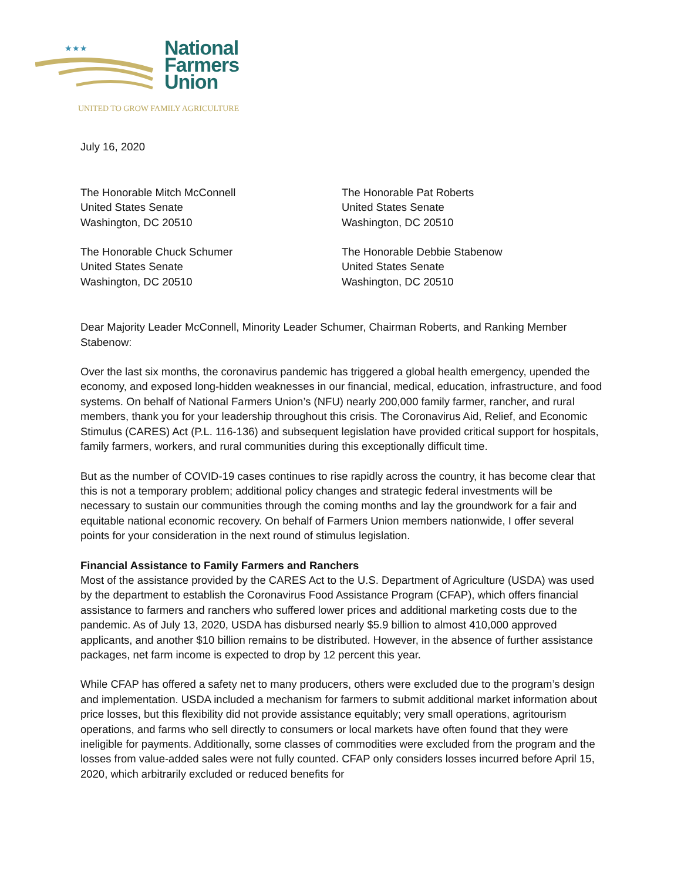★★★
National
Farmers
Union
UNITED TO GROW FAMILY AGRICULTURE
July 16, 2020
The Honorable Mitch McConnell
United States Senate
Washington, DC 20510
The Honorable Pat Roberts
United States Senate
Washington, DC 20510
The Honorable Chuck Schumer
United States Senate
Washington, DC 20510
The Honorable Debbie Stabenow
United States Senate
Washington, DC 20510
Dear Majority Leader McConnell, Minority Leader Schumer, Chairman Roberts, and Ranking Member Stabenow:
Over the last six months, the coronavirus pandemic has triggered a global health emergency, upended the economy, and exposed long-hidden weaknesses in our financial, medical, education, infrastructure, and food systems. On behalf of National Farmers Union’s (NFU) nearly 200,000 family farmer, rancher, and rural members, thank you for your leadership throughout this crisis. The Coronavirus Aid, Relief, and Economic Stimulus (CARES) Act (P.L. 116-136) and subsequent legislation have provided critical support for hospitals, family farmers, workers, and rural communities during this exceptionally difficult time.
But as the number of COVID-19 cases continues to rise rapidly across the country, it has become clear that this is not a temporary problem; additional policy changes and strategic federal investments will be necessary to sustain our communities through the coming months and lay the groundwork for a fair and equitable national economic recovery. On behalf of Farmers Union members nationwide, I offer several points for your consideration in the next round of stimulus legislation.
Financial Assistance to Family Farmers and Ranchers
Most of the assistance provided by the CARES Act to the U.S. Department of Agriculture (USDA) was used by the department to establish the Coronavirus Food Assistance Program (CFAP), which offers financial assistance to farmers and ranchers who suffered lower prices and additional marketing costs due to the pandemic. As of July 13, 2020, USDA has disbursed nearly $5.9 billion to almost 410,000 approved applicants, and another $10 billion remains to be distributed. However, in the absence of further assistance packages, net farm income is expected to drop by 12 percent this year.
While CFAP has offered a safety net to many producers, others were excluded due to the program’s design and implementation. USDA included a mechanism for farmers to submit additional market information about price losses, but this flexibility did not provide assistance equitably; very small operations, agritourism operations, and farms who sell directly to consumers or local markets have often found that they were ineligible for payments. Additionally, some classes of commodities were excluded from the program and the losses from value-added sales were not fully counted. CFAP only considers losses incurred before April 15, 2020, which arbitrarily excluded or reduced benefits for